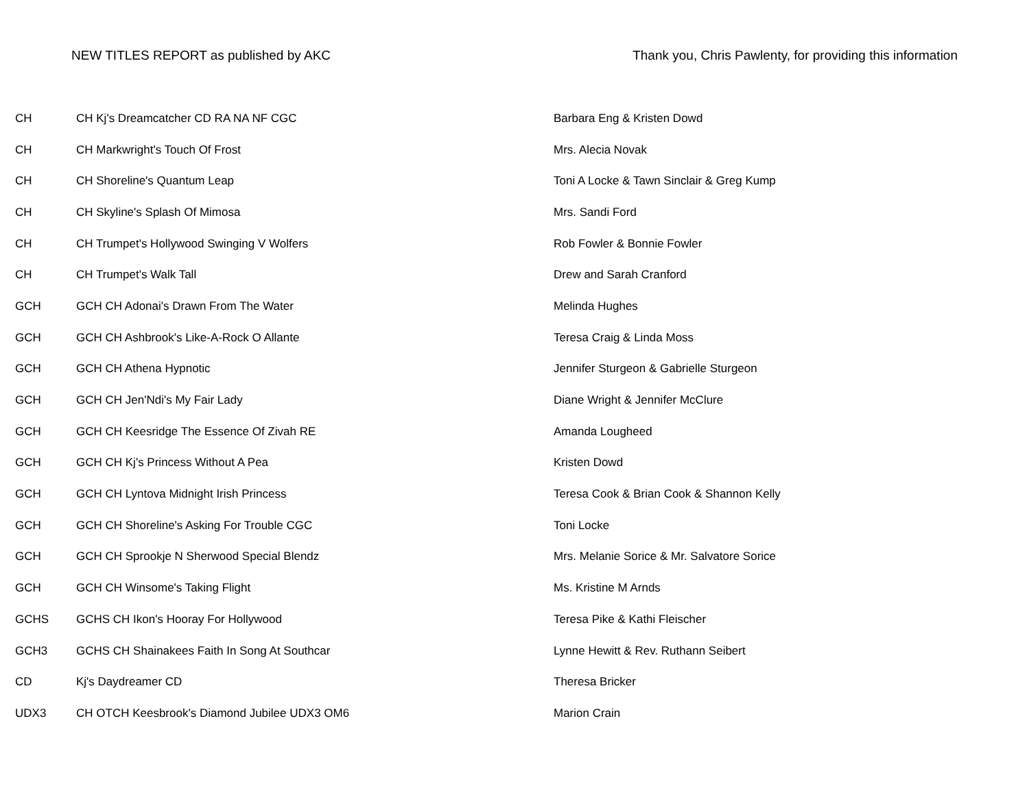NEW TITLES REPORT as published by AKC Thank you, Chris Pawlenty, for providing this information
| CH | CH Kj's Dreamcatcher CD RA NA NF CGC | Barbara Eng & Kristen Dowd |
| CH | CH Markwright's Touch Of Frost | Mrs. Alecia Novak |
| CH | CH Shoreline's Quantum Leap | Toni A Locke & Tawn Sinclair & Greg Kump |
| CH | CH Skyline's Splash Of Mimosa | Mrs. Sandi Ford |
| CH | CH Trumpet's Hollywood Swinging V Wolfers | Rob Fowler & Bonnie Fowler |
| CH | CH Trumpet's Walk Tall | Drew and Sarah Cranford |
| GCH | GCH CH Adonai's Drawn From The Water | Melinda Hughes |
| GCH | GCH CH Ashbrook's Like-A-Rock O Allante | Teresa Craig & Linda Moss |
| GCH | GCH CH Athena Hypnotic | Jennifer Sturgeon & Gabrielle Sturgeon |
| GCH | GCH CH Jen'Ndi's My Fair Lady | Diane Wright & Jennifer McClure |
| GCH | GCH CH Keesridge The Essence Of Zivah RE | Amanda Lougheed |
| GCH | GCH CH Kj's Princess Without A Pea | Kristen Dowd |
| GCH | GCH CH Lyntova Midnight Irish Princess | Teresa Cook & Brian Cook & Shannon Kelly |
| GCH | GCH CH Shoreline's Asking For Trouble CGC | Toni Locke |
| GCH | GCH CH Sprookje N Sherwood Special Blendz | Mrs. Melanie Sorice & Mr. Salvatore Sorice |
| GCH | GCH CH Winsome's Taking Flight | Ms. Kristine M Arnds |
| GCHS | GCHS CH Ikon's Hooray For Hollywood | Teresa Pike & Kathi Fleischer |
| GCH3 | GCHS CH Shainakees Faith In Song At Southcar | Lynne Hewitt & Rev. Ruthann Seibert |
| CD | Kj's Daydreamer CD | Theresa Bricker |
| UDX3 | CH OTCH Keesbrook's Diamond Jubilee UDX3 OM6 | Marion Crain |